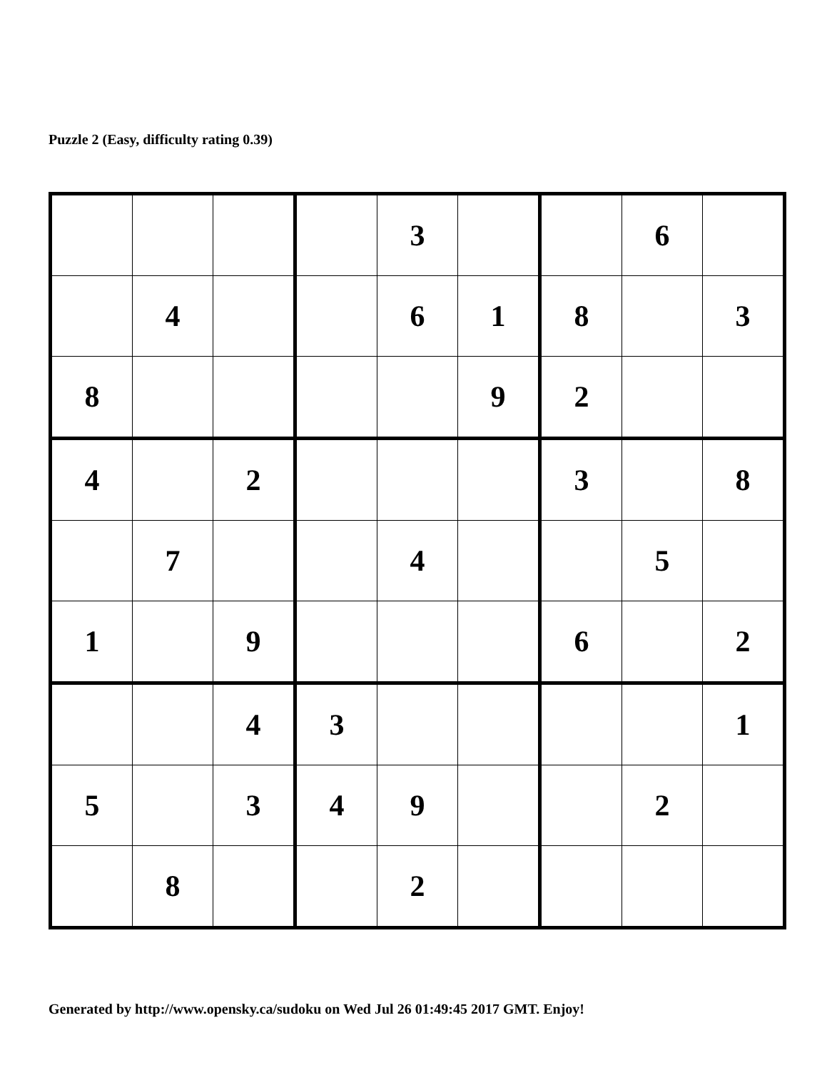Puzzle 2 (Easy, difficulty rating 0.39)
| | | | | 3 | | | 6 | |
| | 4 | | | 6 | 1 | 8 | | 3 |
| 8 | | | | | 9 | 2 | | |
| 4 | | 2 | | | | 3 | | 8 |
| | 7 | | | 4 | | | 5 | |
| 1 | | 9 | | | | 6 | | 2 |
| | | 4 | 3 | | | | | 1 |
| 5 | | 3 | 4 | 9 | | | 2 | |
| | 8 | | | 2 | | | | |
Generated by http://www.opensky.ca/sudoku on Wed Jul 26 01:49:45 2017 GMT. Enjoy!